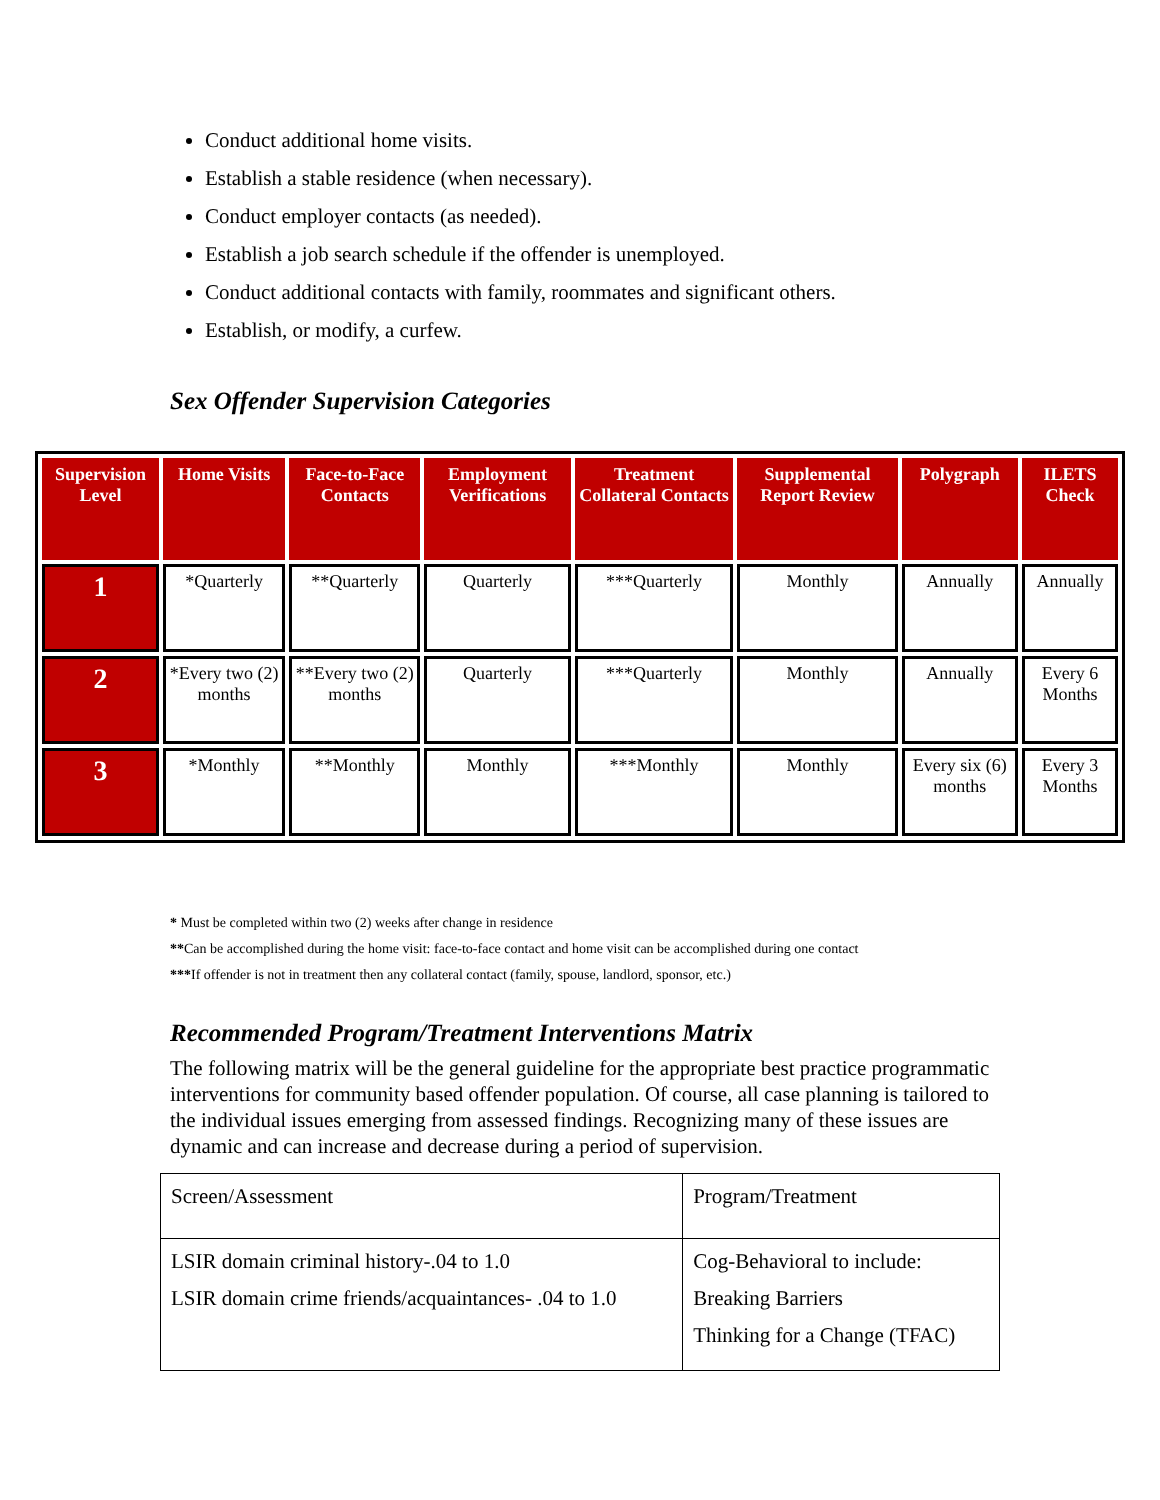Conduct additional home visits.
Establish a stable residence (when necessary).
Conduct employer contacts (as needed).
Establish a job search schedule if the offender is unemployed.
Conduct additional contacts with family, roommates and significant others.
Establish, or modify, a curfew.
Sex Offender Supervision Categories
| Supervision Level | Home Visits | Face-to-Face Contacts | Employment Verifications | Treatment Collateral Contacts | Supplemental Report Review | Polygraph | ILETS Check |
| --- | --- | --- | --- | --- | --- | --- | --- |
| 1 | *Quarterly | **Quarterly | Quarterly | ***Quarterly | Monthly | Annually | Annually |
| 2 | *Every two (2) months | **Every two (2) months | Quarterly | ***Quarterly | Monthly | Annually | Every 6 Months |
| 3 | *Monthly | **Monthly | Monthly | ***Monthly | Monthly | Every six (6) months | Every 3 Months |
* Must be completed within two (2) weeks after change in residence
**Can be accomplished during the home visit: face-to-face contact and home visit can be accomplished during one contact
***If offender is not in treatment then any collateral contact (family, spouse, landlord, sponsor, etc.)
Recommended Program/Treatment Interventions Matrix
The following matrix will be the general guideline for the appropriate best practice programmatic interventions for community based offender population. Of course, all case planning is tailored to the individual issues emerging from assessed findings. Recognizing many of these issues are dynamic and can increase and decrease during a period of supervision.
| Screen/Assessment | Program/Treatment |
| LSIR domain criminal history-.04 to 1.0 LSIR domain crime friends/acquaintances- .04 to 1.0 | Cog-Behavioral to include: Breaking Barriers Thinking for a Change (TFAC) |